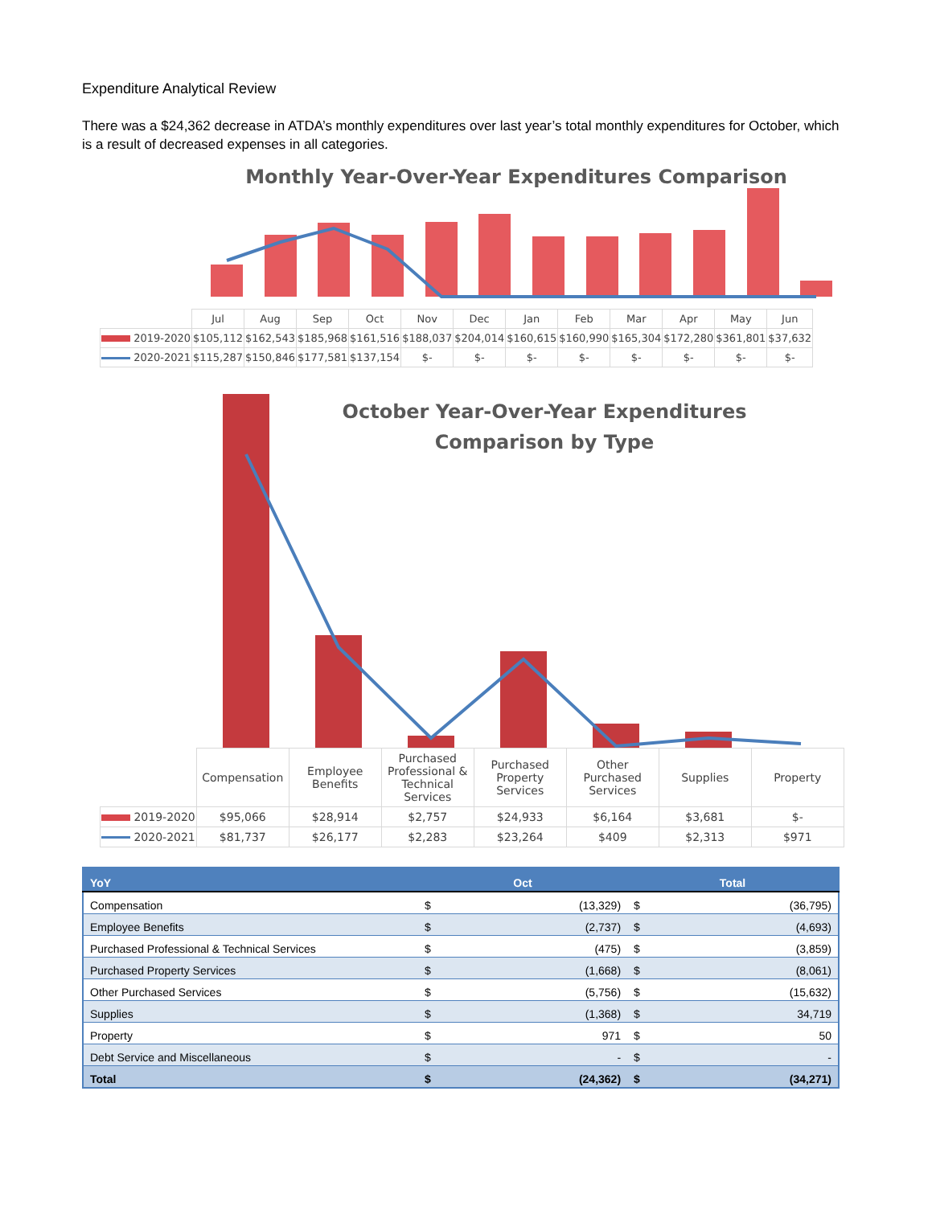Expenditure Analytical Review
There was a $24,362 decrease in ATDA’s monthly expenditures over last year’s total monthly expenditures for October, which is a result of decreased expenses in all categories.
Monthly Year-Over-Year Expenditures Comparison
| | Jul | Aug | Sep | Oct | Nov | Dec | Jan | Feb | Mar | Apr | May | Jun |
| 2019-2020 | $105,112 | $162,543 | $185,968 | $161,516 | $188,037 | $204,014 | $160,615 | $160,990 | $165,304 | $172,280 | $361,801 | $37,632 |
| 2020-2021 | $115,287 | $150,846 | $177,581 | $137,154 | $- | $- | $- | $- | $- | $- | $- | $- |
October Year-Over-Year Expenditures
Comparison by Type
| | Compensation | Employee Benefits | Purchased Professional & Technical Services | Purchased Property Services | Other Purchased Services | Supplies | Property |
| 2019-2020 | $95,066 | $28,914 | $2,757 | $24,933 | $6,164 | $3,681 | $- |
| 2020-2021 | $81,737 | $26,177 | $2,283 | $23,264 | $409 | $2,313 | $971 |
| YoY | Oct | | Total | |
| --- | --- | --- | --- | --- |
| Compensation | $ | (13,329) | $ | (36,795) |
| Employee Benefits | $ | (2,737) | $ | (4,693) |
| Purchased Professional & Technical Services | $ | (475) | $ | (3,859) |
| Purchased Property Services | $ | (1,668) | $ | (8,061) |
| Other Purchased Services | $ | (5,756) | $ | (15,632) |
| Supplies | $ | (1,368) | $ | 34,719 |
| Property | $ | 971 | $ | 50 |
| Debt Service and Miscellaneous | $ | - | $ | - |
| Total | $ | (24,362) | $ | (34,271) |